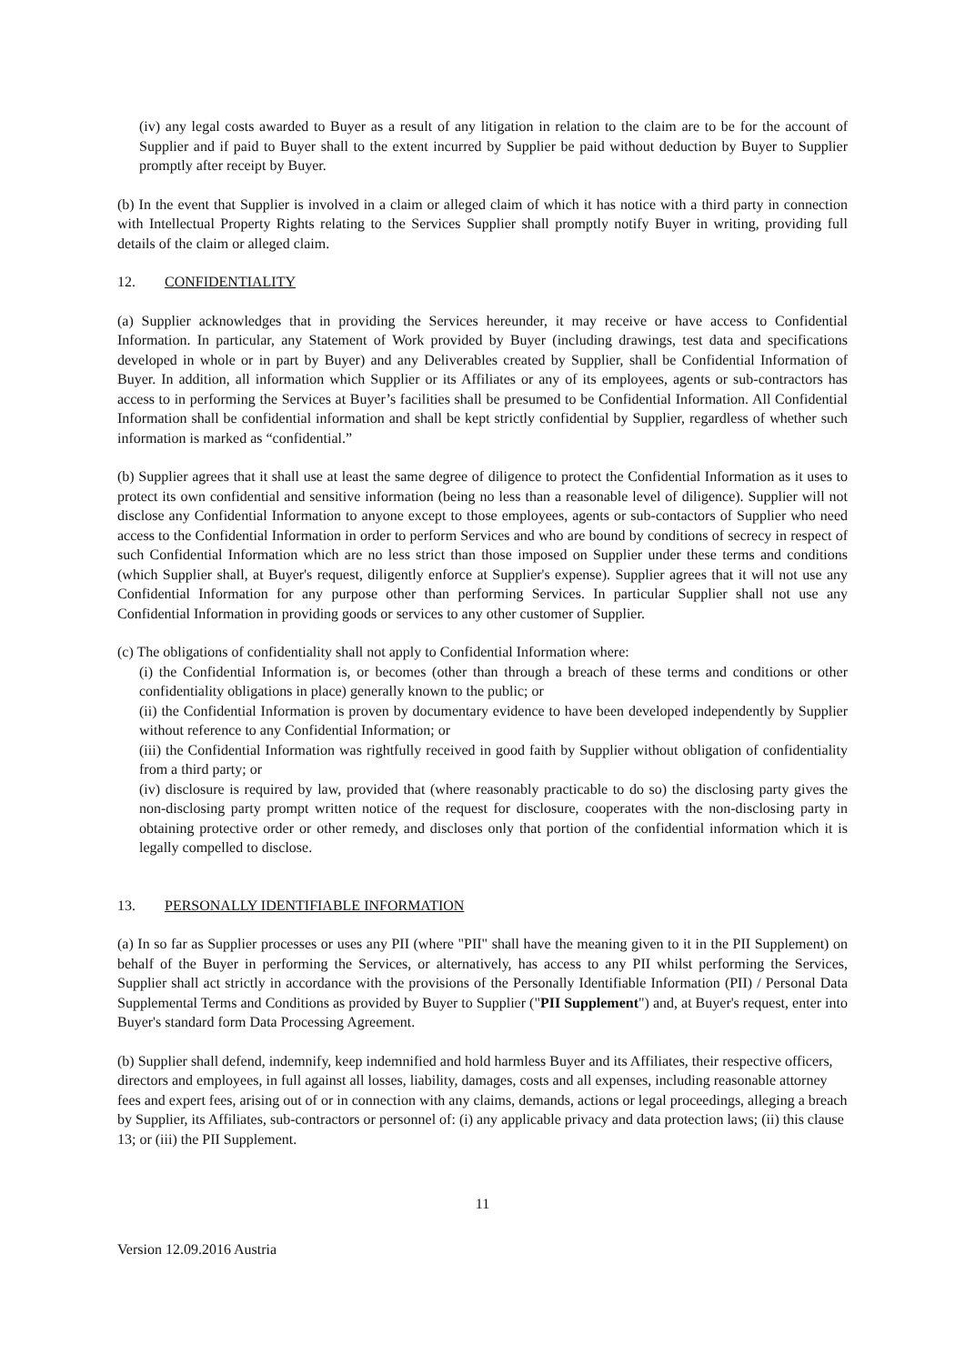(iv) any legal costs awarded to Buyer as a result of any litigation in relation to the claim are to be for the account of Supplier and if paid to Buyer shall to the extent incurred by Supplier be paid without deduction by Buyer to Supplier promptly after receipt by Buyer.
(b) In the event that Supplier is involved in a claim or alleged claim of which it has notice with a third party in connection with Intellectual Property Rights relating to the Services Supplier shall promptly notify Buyer in writing, providing full details of the claim or alleged claim.
12. CONFIDENTIALITY
(a) Supplier acknowledges that in providing the Services hereunder, it may receive or have access to Confidential Information. In particular, any Statement of Work provided by Buyer (including drawings, test data and specifications developed in whole or in part by Buyer) and any Deliverables created by Supplier, shall be Confidential Information of Buyer. In addition, all information which Supplier or its Affiliates or any of its employees, agents or sub-contractors has access to in performing the Services at Buyer’s facilities shall be presumed to be Confidential Information. All Confidential Information shall be confidential information and shall be kept strictly confidential by Supplier, regardless of whether such information is marked as “confidential.”
(b) Supplier agrees that it shall use at least the same degree of diligence to protect the Confidential Information as it uses to protect its own confidential and sensitive information (being no less than a reasonable level of diligence). Supplier will not disclose any Confidential Information to anyone except to those employees, agents or sub-contactors of Supplier who need access to the Confidential Information in order to perform Services and who are bound by conditions of secrecy in respect of such Confidential Information which are no less strict than those imposed on Supplier under these terms and conditions (which Supplier shall, at Buyer's request, diligently enforce at Supplier's expense). Supplier agrees that it will not use any Confidential Information for any purpose other than performing Services. In particular Supplier shall not use any Confidential Information in providing goods or services to any other customer of Supplier.
(c) The obligations of confidentiality shall not apply to Confidential Information where:
(i) the Confidential Information is, or becomes (other than through a breach of these terms and conditions or other confidentiality obligations in place) generally known to the public; or
(ii) the Confidential Information is proven by documentary evidence to have been developed independently by Supplier without reference to any Confidential Information; or
(iii) the Confidential Information was rightfully received in good faith by Supplier without obligation of confidentiality from a third party; or
(iv) disclosure is required by law, provided that (where reasonably practicable to do so) the disclosing party gives the non-disclosing party prompt written notice of the request for disclosure, cooperates with the non-disclosing party in obtaining protective order or other remedy, and discloses only that portion of the confidential information which it is legally compelled to disclose.
13. PERSONALLY IDENTIFIABLE INFORMATION
(a) In so far as Supplier processes or uses any PII (where "PII" shall have the meaning given to it in the PII Supplement) on behalf of the Buyer in performing the Services, or alternatively, has access to any PII whilst performing the Services, Supplier shall act strictly in accordance with the provisions of the Personally Identifiable Information (PII) / Personal Data Supplemental Terms and Conditions as provided by Buyer to Supplier ("PII Supplement") and, at Buyer's request, enter into Buyer's standard form Data Processing Agreement.
(b) Supplier shall defend, indemnify, keep indemnified and hold harmless Buyer and its Affiliates, their respective officers, directors and employees, in full against all losses, liability, damages, costs and all expenses, including reasonable attorney fees and expert fees, arising out of or in connection with any claims, demands, actions or legal proceedings, alleging a breach by Supplier, its Affiliates, sub-contractors or personnel of: (i) any applicable privacy and data protection laws; (ii) this clause 13; or (iii) the PII Supplement.
11
Version 12.09.2016 Austria